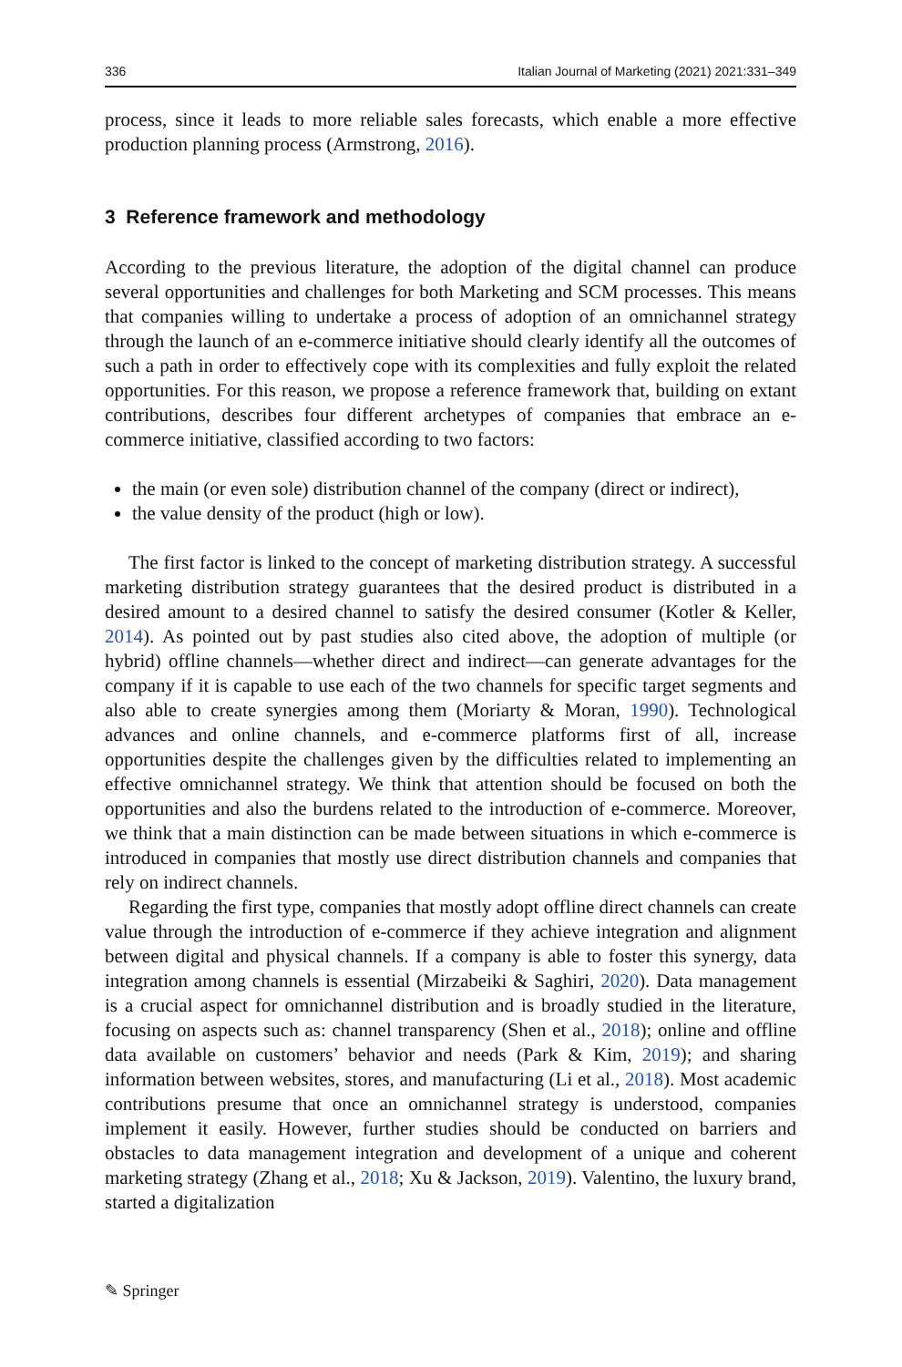336 Italian Journal of Marketing (2021) 2021:331–349
process, since it leads to more reliable sales forecasts, which enable a more effective production planning process (Armstrong, 2016).
3 Reference framework and methodology
According to the previous literature, the adoption of the digital channel can produce several opportunities and challenges for both Marketing and SCM processes. This means that companies willing to undertake a process of adoption of an omnichannel strategy through the launch of an e-commerce initiative should clearly identify all the outcomes of such a path in order to effectively cope with its complexities and fully exploit the related opportunities. For this reason, we propose a reference framework that, building on extant contributions, describes four different archetypes of companies that embrace an e-commerce initiative, classified according to two factors:
the main (or even sole) distribution channel of the company (direct or indirect),
the value density of the product (high or low).
The first factor is linked to the concept of marketing distribution strategy. A successful marketing distribution strategy guarantees that the desired product is distributed in a desired amount to a desired channel to satisfy the desired consumer (Kotler & Keller, 2014). As pointed out by past studies also cited above, the adoption of multiple (or hybrid) offline channels—whether direct and indirect—can generate advantages for the company if it is capable to use each of the two channels for specific target segments and also able to create synergies among them (Moriarty & Moran, 1990). Technological advances and online channels, and e-commerce platforms first of all, increase opportunities despite the challenges given by the difficulties related to implementing an effective omnichannel strategy. We think that attention should be focused on both the opportunities and also the burdens related to the introduction of e-commerce. Moreover, we think that a main distinction can be made between situations in which e-commerce is introduced in companies that mostly use direct distribution channels and companies that rely on indirect channels.
Regarding the first type, companies that mostly adopt offline direct channels can create value through the introduction of e-commerce if they achieve integration and alignment between digital and physical channels. If a company is able to foster this synergy, data integration among channels is essential (Mirzabeiki & Saghiri, 2020). Data management is a crucial aspect for omnichannel distribution and is broadly studied in the literature, focusing on aspects such as: channel transparency (Shen et al., 2018); online and offline data available on customers’ behavior and needs (Park & Kim, 2019); and sharing information between websites, stores, and manufacturing (Li et al., 2018). Most academic contributions presume that once an omnichannel strategy is understood, companies implement it easily. However, further studies should be conducted on barriers and obstacles to data management integration and development of a unique and coherent marketing strategy (Zhang et al., 2018; Xu & Jackson, 2019). Valentino, the luxury brand, started a digitalization
✎ Springer